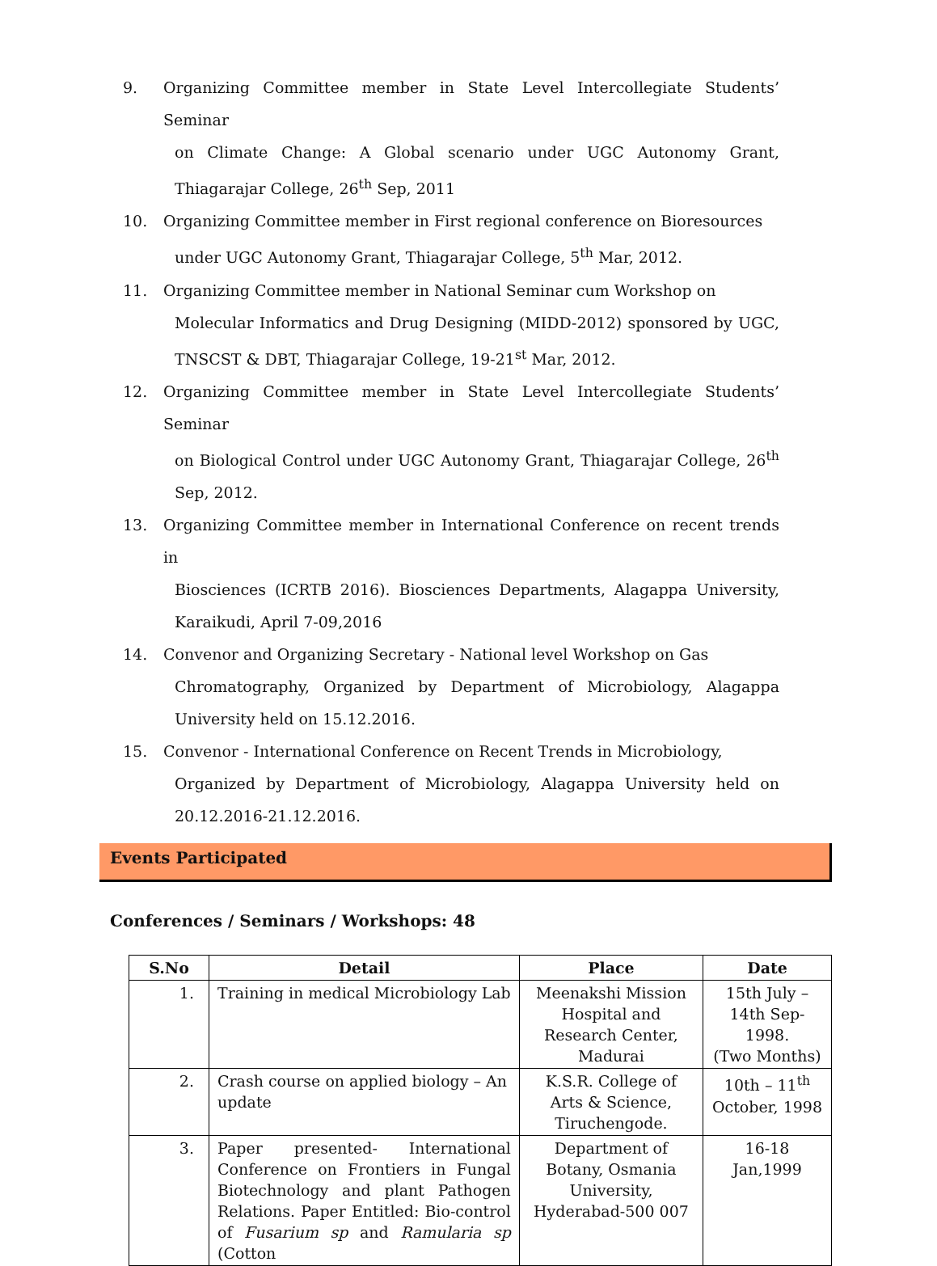9. Organizing Committee member in State Level Intercollegiate Students’ Seminar
on Climate Change: A Global scenario under UGC Autonomy Grant, Thiagarajar College, 26<sup>th</sup> Sep, 2011
10. Organizing Committee member in First regional conference on Bioresources
under UGC Autonomy Grant, Thiagarajar College, 5<sup>th</sup> Mar, 2012.
11. Organizing Committee member in National Seminar cum Workshop on
Molecular Informatics and Drug Designing (MIDD-2012) sponsored by UGC, TNSCST & DBT, Thiagarajar College, 19-21<sup>st</sup> Mar, 2012.
12. Organizing Committee member in State Level Intercollegiate Students’ Seminar
on Biological Control under UGC Autonomy Grant, Thiagarajar College, 26<sup>th</sup> Sep, 2012.
13. Organizing Committee member in International Conference on recent trends in
Biosciences (ICRTB 2016). Biosciences Departments, Alagappa University, Karaikudi, April 7-09,2016
14. Convenor and Organizing Secretary - National level Workshop on Gas
Chromatography, Organized by Department of Microbiology, Alagappa University held on 15.12.2016.
15. Convenor - International Conference on Recent Trends in Microbiology,
Organized by Department of Microbiology, Alagappa University held on 20.12.2016-21.12.2016.
Events Participated
Conferences / Seminars / Workshops: 48
| S.No | Detail | Place | Date |
| --- | --- | --- | --- |
| 1. | Training in medical Microbiology Lab | Meenakshi Mission Hospital and Research Center, Madurai | 15th July – 14th Sep-1998. (Two Months) |
| 2. | Crash course on applied biology – An update | K.S.R. College of Arts & Science, Tiruchengode. | 10th – 11<sup>th</sup> October, 1998 |
| 3. | Paper presented- International Conference on Frontiers in Fungal Biotechnology and plant Pathogen Relations. Paper Entitled: Bio-control of Fusarium sp and Ramularia sp (Cotton | Department of Botany, Osmania University, Hyderabad-500 007 | 16-18 Jan,1999 |